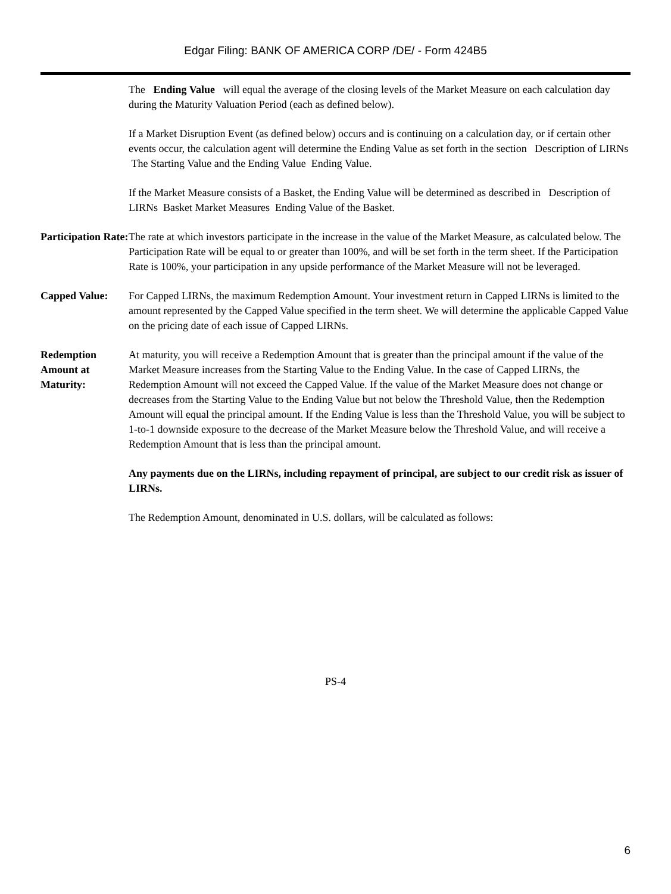Edgar Filing: BANK OF AMERICA CORP /DE/ - Form 424B5
The Ending Value will equal the average of the closing levels of the Market Measure on each calculation day during the Maturity Valuation Period (each as defined below).
If a Market Disruption Event (as defined below) occurs and is continuing on a calculation day, or if certain other events occur, the calculation agent will determine the Ending Value as set forth in the section Description of LIRNs The Starting Value and the Ending Value Ending Value.
If the Market Measure consists of a Basket, the Ending Value will be determined as described in Description of LIRNs Basket Market Measures Ending Value of the Basket.
Participation Rate:
The rate at which investors participate in the increase in the value of the Market Measure, as calculated below. The Participation Rate will be equal to or greater than 100%, and will be set forth in the term sheet. If the Participation Rate is 100%, your participation in any upside performance of the Market Measure will not be leveraged.
Capped Value: For Capped LIRNs, the maximum Redemption Amount. Your investment return in Capped LIRNs is limited to the amount represented by the Capped Value specified in the term sheet. We will determine the applicable Capped Value on the pricing date of each issue of Capped LIRNs.
Redemption Amount at Maturity:
At maturity, you will receive a Redemption Amount that is greater than the principal amount if the value of the Market Measure increases from the Starting Value to the Ending Value. In the case of Capped LIRNs, the Redemption Amount will not exceed the Capped Value. If the value of the Market Measure does not change or decreases from the Starting Value to the Ending Value but not below the Threshold Value, then the Redemption Amount will equal the principal amount. If the Ending Value is less than the Threshold Value, you will be subject to 1-to-1 downside exposure to the decrease of the Market Measure below the Threshold Value, and will receive a Redemption Amount that is less than the principal amount.
Any payments due on the LIRNs, including repayment of principal, are subject to our credit risk as issuer of LIRNs.
The Redemption Amount, denominated in U.S. dollars, will be calculated as follows:
PS-4
6